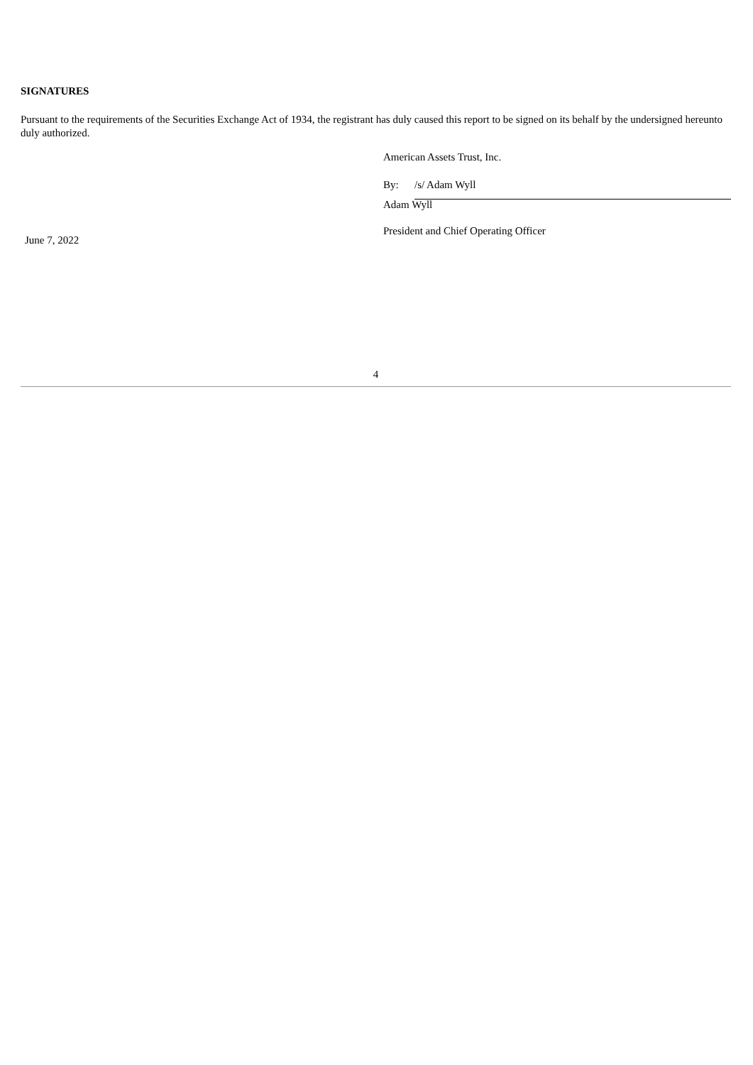SIGNATURES
Pursuant to the requirements of the Securities Exchange Act of 1934, the registrant has duly caused this report to be signed on its behalf by the undersigned hereunto duly authorized.
American Assets Trust, Inc.
By: /s/ Adam Wyll
Adam Wyll
President and Chief Operating Officer
June 7, 2022
4